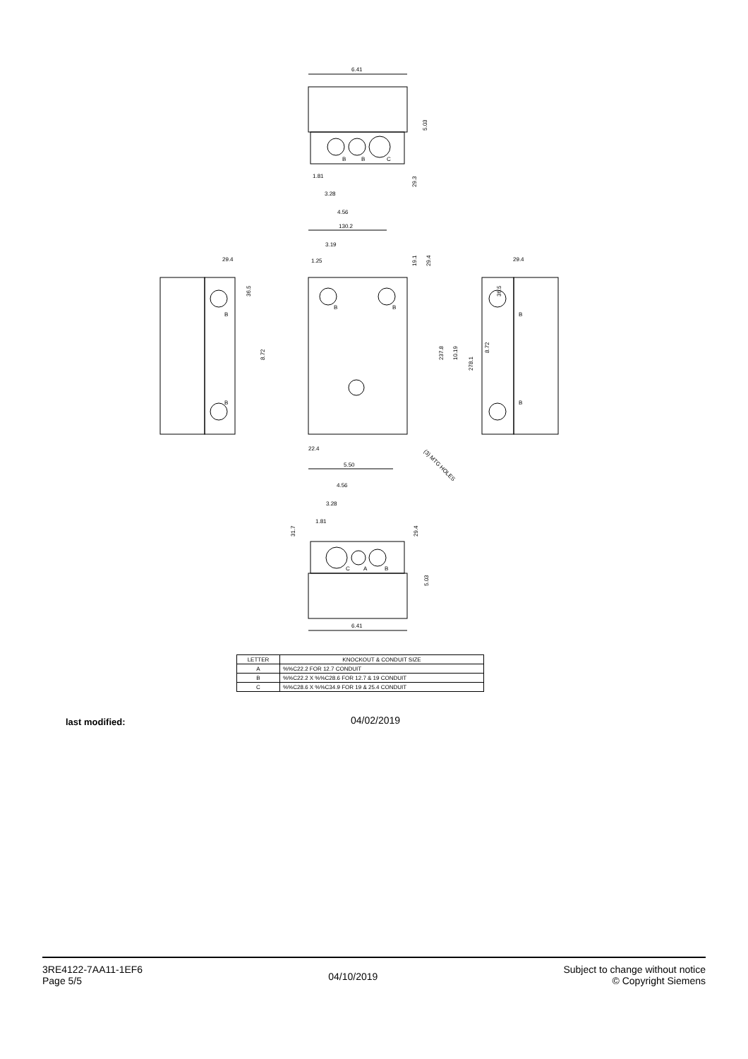6.41
5.03
1.81
3.28
4.56
29.3
130.2
3.19
1.25
19.1
29.4
29.4
36.5
8.72
237.8
10.19
278.1
8.72
36.5
29.4
22.4
5.50
(3) MTG HOLES
4.56
3.28
1.81
31.7
29.4
5.03
6.41
B
B
C
B
B
B
B
B
B
C
A
B
| LETTER | KNOCKOUT & CONDUIT SIZE |
| --- | --- |
| A | %%C22.2 FOR 12.7 CONDUIT |
| B | %%C22.2 X %%C28.6 FOR 12.7 & 19 CONDUIT |
| C | %%C28.6 X %%C34.9 FOR 19 & 25.4 CONDUIT |
last modified: 04/02/2019
3RE4122-7AA11-1EF6
Page 5/5
04/10/2019
Subject to change without notice
© Copyright Siemens